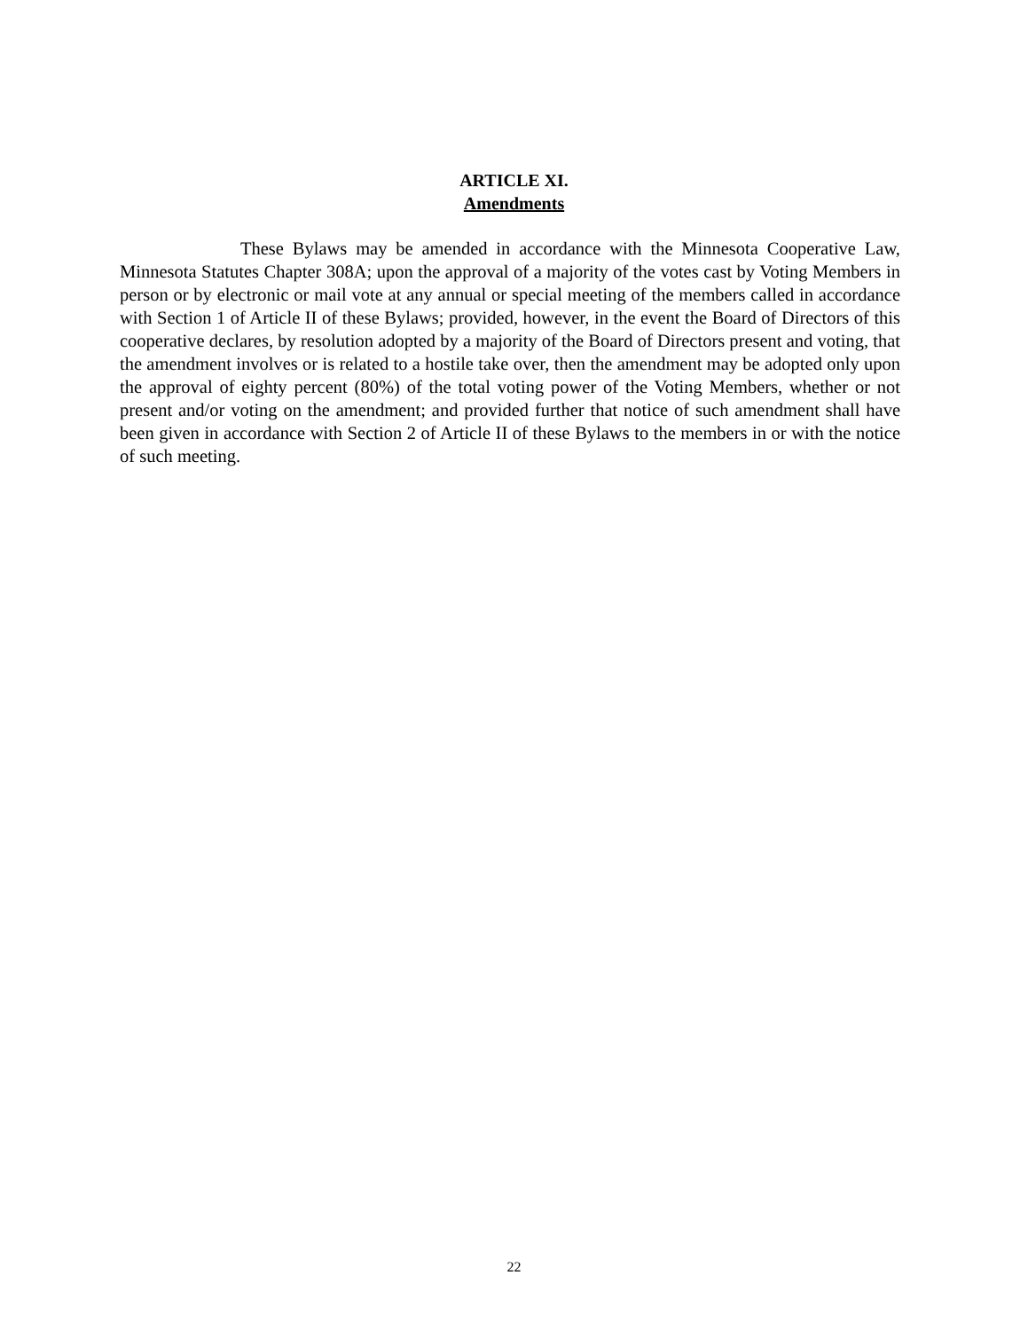ARTICLE XI.
Amendments
These Bylaws may be amended in accordance with the Minnesota Cooperative Law, Minnesota Statutes Chapter 308A; upon the approval of a majority of the votes cast by Voting Members in person or by electronic or mail vote at any annual or special meeting of the members called in accordance with Section 1 of Article II of these Bylaws; provided, however, in the event the Board of Directors of this cooperative declares, by resolution adopted by a majority of the Board of Directors present and voting, that the amendment involves or is related to a hostile take over, then the amendment may be adopted only upon the approval of eighty percent (80%) of the total voting power of the Voting Members, whether or not present and/or voting on the amendment; and provided further that notice of such amendment shall have been given in accordance with Section 2 of Article II of these Bylaws to the members in or with the notice of such meeting.
22